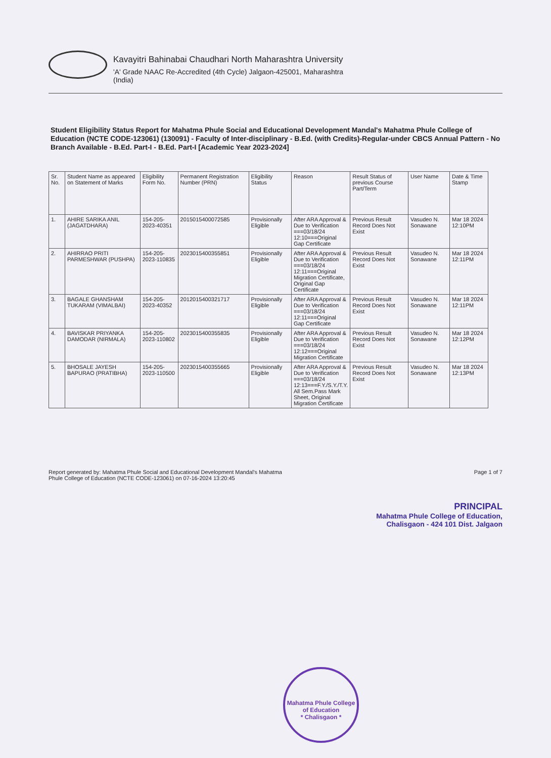Kavayitri Bahinabai Chaudhari North Maharashtra University
'A' Grade NAAC Re-Accredited (4th Cycle) Jalgaon-425001, Maharashtra
(India)
Student Eligibility Status Report for Mahatma Phule Social and Educational Development Mandal's Mahatma Phule College of Education (NCTE CODE-123061) (130091) - Faculty of Inter-disciplinary - B.Ed. (with Credits)-Regular-under CBCS Annual Pattern - No Branch Available - B.Ed. Part-I - B.Ed. Part-I [Academic Year 2023-2024]
| Sr. No. | Student Name as appeared on Statement of Marks | Eligibility Form No. | Permanent Registration Number (PRN) | Eligibility Status | Reason | Result Status of previous Course Part/Term | User Name | Date & Time Stamp |
| --- | --- | --- | --- | --- | --- | --- | --- | --- |
| 1. | AHIRE SARIKA ANIL (JAGATDHARA) | 154-205-2023-40351 | 2015015400072585 | Provisionally Eligible | After ARA Approval & Due to Verification ===03/18/24 12:10===Original Gap Certificate | Previous Result Record Does Not Exist | Vasudeo N. Sonawane | Mar 18 2024 12:10PM |
| 2. | AHIRRAO PRITI PARMESHWAR (PUSHPA) | 154-205-2023-110835 | 2023015400355851 | Provisionally Eligible | After ARA Approval & Due to Verification ===03/18/24 12:11===Original Migration Certificate, Original Gap Certificate | Previous Result Record Does Not Exist | Vasudeo N. Sonawane | Mar 18 2024 12:11PM |
| 3. | BAGALE GHANSHAM TUKARAM (VIMALBAI) | 154-205-2023-40352 | 2012015400321717 | Provisionally Eligible | After ARA Approval & Due to Verification ===03/18/24 12:11===Original Gap Certificate | Previous Result Record Does Not Exist | Vasudeo N. Sonawane | Mar 18 2024 12:11PM |
| 4. | BAVISKAR PRIYANKA DAMODAR (NIRMALA) | 154-205-2023-110802 | 2023015400355835 | Provisionally Eligible | After ARA Approval & Due to Verification ===03/18/24 12:12===Original Migration Certificate | Previous Result Record Does Not Exist | Vasudeo N. Sonawane | Mar 18 2024 12:12PM |
| 5. | BHOSALE JAYESH BAPURAO (PRATIBHA) | 154-205-2023-110500 | 2023015400355665 | Provisionally Eligible | After ARA Approval & Due to Verification ===03/18/24 12:13===F.Y./S.Y./T.Y. All Sem.Pass Mark Sheet, Original Migration Certificate | Previous Result Record Does Not Exist | Vasudeo N. Sonawane | Mar 18 2024 12:13PM |
Report generated by: Mahatma Phule Social and Educational Development Mandal's Mahatma
Phule College of Education (NCTE CODE-123061) on 07-16-2024 13:20:45
Page 1 of 7
PRINCIPAL
Mahatma Phule College of Education,
Chalisgaon - 424 101 Dist. Jalgaon
Mahatma Phule College of Education
* Chalisgaon *